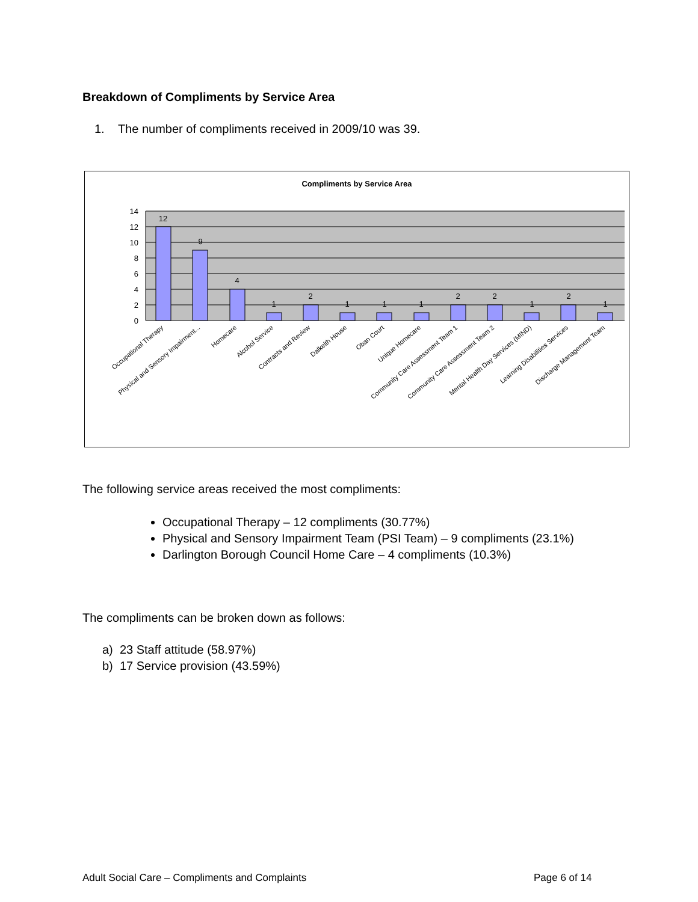Breakdown of Compliments by Service Area
1. The number of compliments received in 2009/10 was 39.
Compliments by Service Area
14
12
10
8
6
4
2
0
12
9
4
1
2
1
1
1
2
2
1
2
1
Occupational Therapy
Physical and Sensory Impairment...
Homecare
Alcohol Service
Contracts and Review
Dalkeith House
Oban Court
Unique Homecare
Community Care Assessment Team 1
Community Care Assessment Team 2
Mental Health Day Services (MIND)
Learning Disabilities Services
Discharge Management Team
The following service areas received the most compliments:
Occupational Therapy – 12 compliments (30.77%)
Physical and Sensory Impairment Team (PSI Team) – 9 compliments (23.1%)
Darlington Borough Council Home Care – 4 compliments (10.3%)
The compliments can be broken down as follows:
a) 23 Staff attitude (58.97%)
b) 17 Service provision (43.59%)
Adult Social Care – Compliments and Complaints
Page 6 of 14